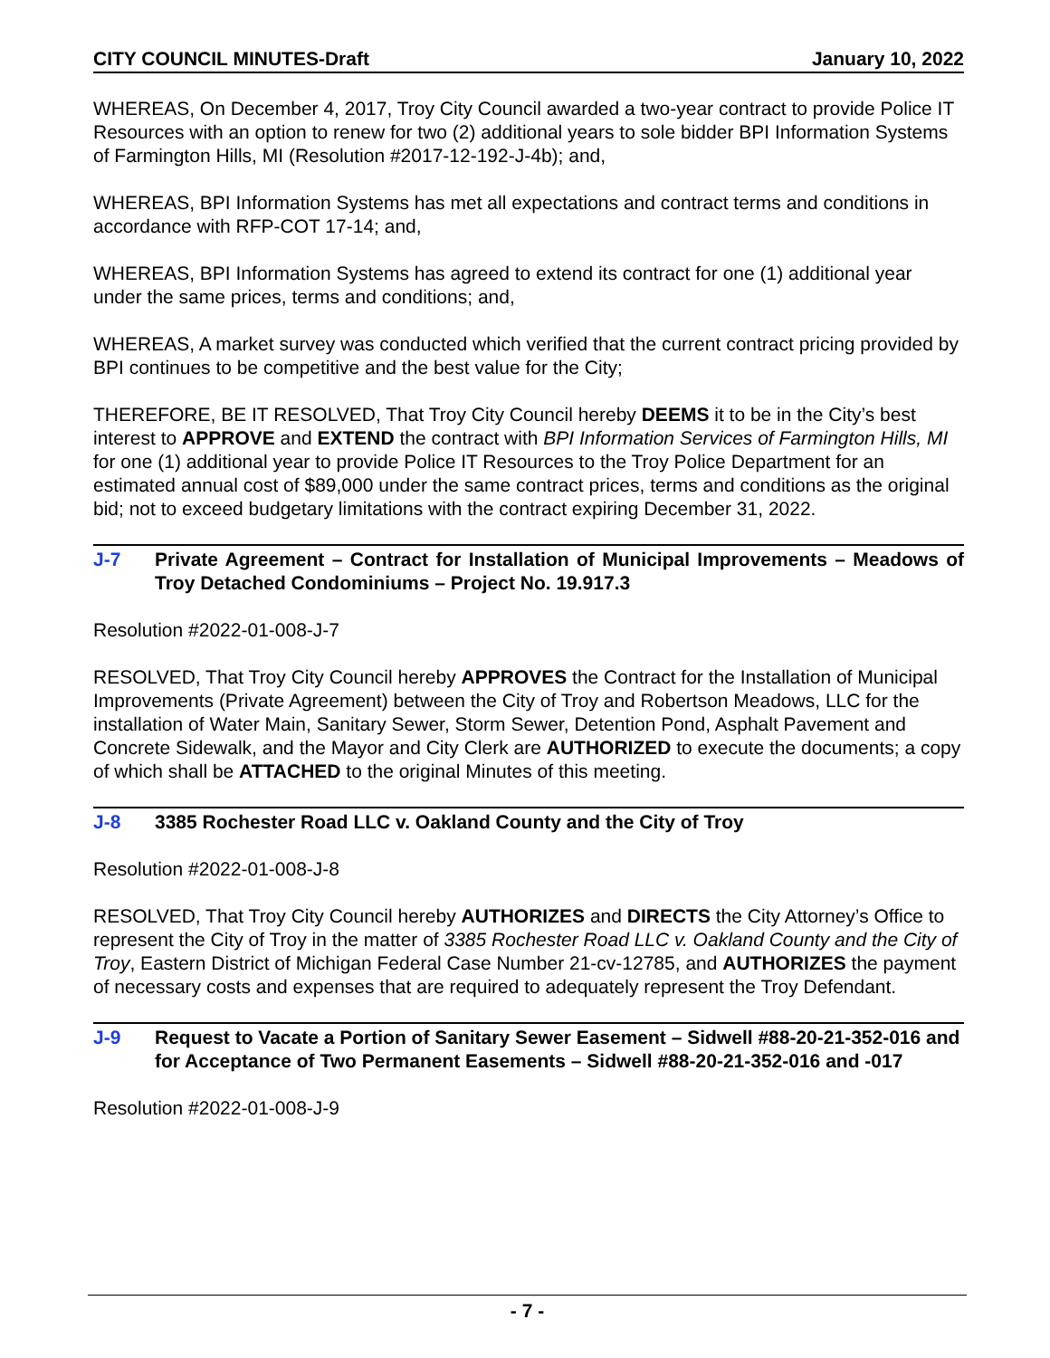CITY COUNCIL MINUTES-Draft January 10, 2022
WHEREAS, On December 4, 2017, Troy City Council awarded a two-year contract to provide Police IT Resources with an option to renew for two (2) additional years to sole bidder BPI Information Systems of Farmington Hills, MI (Resolution #2017-12-192-J-4b); and,
WHEREAS, BPI Information Systems has met all expectations and contract terms and conditions in accordance with RFP-COT 17-14; and,
WHEREAS, BPI Information Systems has agreed to extend its contract for one (1) additional year under the same prices, terms and conditions; and,
WHEREAS, A market survey was conducted which verified that the current contract pricing provided by BPI continues to be competitive and the best value for the City;
THEREFORE, BE IT RESOLVED, That Troy City Council hereby DEEMS it to be in the City’s best interest to APPROVE and EXTEND the contract with BPI Information Services of Farmington Hills, MI for one (1) additional year to provide Police IT Resources to the Troy Police Department for an estimated annual cost of $89,000 under the same contract prices, terms and conditions as the original bid; not to exceed budgetary limitations with the contract expiring December 31, 2022.
J-7 Private Agreement – Contract for Installation of Municipal Improvements – Meadows of Troy Detached Condominiums – Project No. 19.917.3
Resolution #2022-01-008-J-7
RESOLVED, That Troy City Council hereby APPROVES the Contract for the Installation of Municipal Improvements (Private Agreement) between the City of Troy and Robertson Meadows, LLC for the installation of Water Main, Sanitary Sewer, Storm Sewer, Detention Pond, Asphalt Pavement and Concrete Sidewalk, and the Mayor and City Clerk are AUTHORIZED to execute the documents; a copy of which shall be ATTACHED to the original Minutes of this meeting.
J-8 3385 Rochester Road LLC v. Oakland County and the City of Troy
Resolution #2022-01-008-J-8
RESOLVED, That Troy City Council hereby AUTHORIZES and DIRECTS the City Attorney’s Office to represent the City of Troy in the matter of 3385 Rochester Road LLC v. Oakland County and the City of Troy, Eastern District of Michigan Federal Case Number 21-cv-12785, and AUTHORIZES the payment of necessary costs and expenses that are required to adequately represent the Troy Defendant.
J-9 Request to Vacate a Portion of Sanitary Sewer Easement – Sidwell #88-20-21-352-016 and for Acceptance of Two Permanent Easements – Sidwell #88-20-21-352-016 and -017
Resolution #2022-01-008-J-9
- 7 -